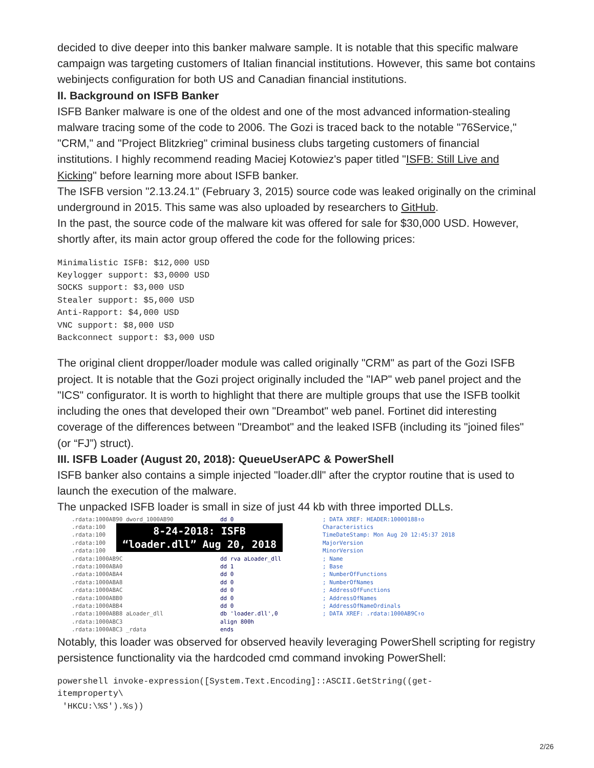decided to dive deeper into this banker malware sample. It is notable that this specific malware campaign was targeting customers of Italian financial institutions. However, this same bot contains webinjects configuration for both US and Canadian financial institutions.
II. Background on ISFB Banker
ISFB Banker malware is one of the oldest and one of the most advanced information-stealing malware tracing some of the code to 2006. The Gozi is traced back to the notable "76Service," "CRM," and "Project Blitzkrieg" criminal business clubs targeting customers of financial institutions. I highly recommend reading Maciej Kotowiez's paper titled "ISFB: Still Live and Kicking" before learning more about ISFB banker.
The ISFB version "2.13.24.1" (February 3, 2015) source code was leaked originally on the criminal underground in 2015. This same was also uploaded by researchers to GitHub.
In the past, the source code of the malware kit was offered for sale for $30,000 USD. However, shortly after, its main actor group offered the code for the following prices:
Minimalistic ISFB: $12,000 USD
Keylogger support: $3,0000 USD
SOCKS support: $3,000 USD
Stealer support: $5,000 USD
Anti-Rapport: $4,000 USD
VNC support: $8,000 USD
Backconnect support: $3,000 USD
The original client dropper/loader module was called originally "CRM" as part of the Gozi ISFB project. It is notable that the Gozi project originally included the "IAP" web panel project and the "ICS" configurator. It is worth to highlight that there are multiple groups that use the ISFB toolkit including the ones that developed their own "Dreambot" web panel. Fortinet did interesting coverage of the differences between "Dreambot" and the leaked ISFB (including its "joined files" (or “FJ”) struct).
III. ISFB Loader (August 20, 2018): QueueUserAPC & PowerShell
ISFB banker also contains a simple injected "loader.dll" after the cryptor routine that is used to launch the execution of the malware.
The unpacked ISFB loader is small in size of just 44 kb with three imported DLLs.
.rdata:1000AB90 dword_1000AB90
.rdata:100
.rdata:100
.rdata:100
.rdata:100
.rdata:1000AB9C
.rdata:1000ABA0
.rdata:1000ABA4
.rdata:1000ABA8
.rdata:1000ABAC
.rdata:1000ABB0
.rdata:1000ABB4
.rdata:1000ABB8 aLoader_dll
.rdata:1000ABC3
.rdata:1000ABC3 _rdata
dd 0
dd rva aLoader_dll
dd 1
dd 0
dd 0
dd 0
dd 0
dd 0
db 'loader.dll',0
align 800h
ends
; DATA XREF: HEADER:10000188↑o
Characteristics
TimeDateStamp: Mon Aug 20 12:45:37 2018
MajorVersion
MinorVersion
; Name
; Base
; NumberOfFunctions
; NumberOfNames
; AddressOfFunctions
; AddressOfNames
; AddressOfNameOrdinals
; DATA XREF: .rdata:1000AB9C↑o
8-24-2018: ISFB
“loader.dll” Aug 20, 2018
Notably, this loader was observed for observed heavily leveraging PowerShell scripting for registry persistence functionality via the hardcoded cmd command invoking PowerShell:
powershell invoke-expression([System.Text.Encoding]::ASCII.GetString((get-
itemproperty\
 'HKCU:\%S').%s))
2/26